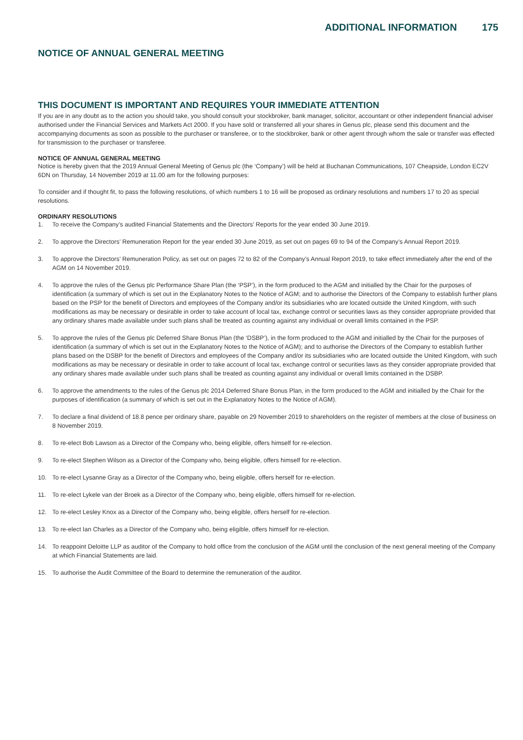ADDITIONAL INFORMATION 175
NOTICE OF ANNUAL GENERAL MEETING
THIS DOCUMENT IS IMPORTANT AND REQUIRES YOUR IMMEDIATE ATTENTION
If you are in any doubt as to the action you should take, you should consult your stockbroker, bank manager, solicitor, accountant or other independent financial adviser authorised under the Financial Services and Markets Act 2000. If you have sold or transferred all your shares in Genus plc, please send this document and the accompanying documents as soon as possible to the purchaser or transferee, or to the stockbroker, bank or other agent through whom the sale or transfer was effected for transmission to the purchaser or transferee.
NOTICE OF ANNUAL GENERAL MEETING
Notice is hereby given that the 2019 Annual General Meeting of Genus plc (the ‘Company’) will be held at Buchanan Communications, 107 Cheapside, London EC2V 6DN on Thursday, 14 November 2019 at 11.00 am for the following purposes:
To consider and if thought fit, to pass the following resolutions, of which numbers 1 to 16 will be proposed as ordinary resolutions and numbers 17 to 20 as special resolutions.
ORDINARY RESOLUTIONS
1. To receive the Company’s audited Financial Statements and the Directors’ Reports for the year ended 30 June 2019.
2. To approve the Directors’ Remuneration Report for the year ended 30 June 2019, as set out on pages 69 to 94 of the Company’s Annual Report 2019.
3. To approve the Directors’ Remuneration Policy, as set out on pages 72 to 82 of the Company’s Annual Report 2019, to take effect immediately after the end of the AGM on 14 November 2019.
4. To approve the rules of the Genus plc Performance Share Plan (the ‘PSP’), in the form produced to the AGM and initialled by the Chair for the purposes of identification (a summary of which is set out in the Explanatory Notes to the Notice of AGM; and to authorise the Directors of the Company to establish further plans based on the PSP for the benefit of Directors and employees of the Company and/or its subsidiaries who are located outside the United Kingdom, with such modifications as may be necessary or desirable in order to take account of local tax, exchange control or securities laws as they consider appropriate provided that any ordinary shares made available under such plans shall be treated as counting against any individual or overall limits contained in the PSP.
5. To approve the rules of the Genus plc Deferred Share Bonus Plan (the ‘DSBP’), in the form produced to the AGM and initialled by the Chair for the purposes of identification (a summary of which is set out in the Explanatory Notes to the Notice of AGM); and to authorise the Directors of the Company to establish further plans based on the DSBP for the benefit of Directors and employees of the Company and/or its subsidiaries who are located outside the United Kingdom, with such modifications as may be necessary or desirable in order to take account of local tax, exchange control or securities laws as they consider appropriate provided that any ordinary shares made available under such plans shall be treated as counting against any individual or overall limits contained in the DSBP.
6. To approve the amendments to the rules of the Genus plc 2014 Deferred Share Bonus Plan, in the form produced to the AGM and initialled by the Chair for the purposes of identification (a summary of which is set out in the Explanatory Notes to the Notice of AGM).
7. To declare a final dividend of 18.8 pence per ordinary share, payable on 29 November 2019 to shareholders on the register of members at the close of business on 8 November 2019.
8. To re-elect Bob Lawson as a Director of the Company who, being eligible, offers himself for re-election.
9. To re-elect Stephen Wilson as a Director of the Company who, being eligible, offers himself for re-election.
10. To re-elect Lysanne Gray as a Director of the Company who, being eligible, offers herself for re-election.
11. To re-elect Lykele van der Broek as a Director of the Company who, being eligible, offers himself for re-election.
12. To re-elect Lesley Knox as a Director of the Company who, being eligible, offers herself for re-election.
13. To re-elect Ian Charles as a Director of the Company who, being eligible, offers himself for re-election.
14. To reappoint Deloitte LLP as auditor of the Company to hold office from the conclusion of the AGM until the conclusion of the next general meeting of the Company at which Financial Statements are laid.
15. To authorise the Audit Committee of the Board to determine the remuneration of the auditor.